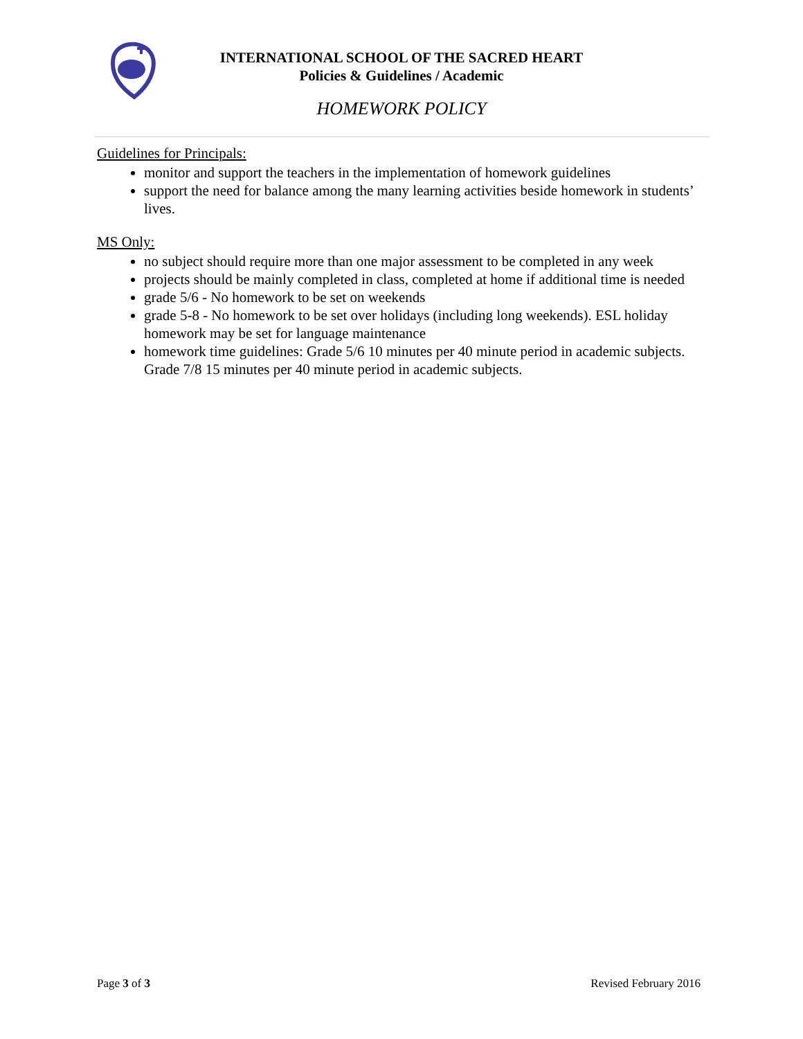INTERNATIONAL SCHOOL OF THE SACRED HEART
Policies & Guidelines / Academic
HOMEWORK POLICY
Guidelines for Principals:
monitor and support the teachers in the implementation of homework guidelines
support the need for balance among the many learning activities beside homework in students’ lives.
MS Only:
no subject should require more than one major assessment to be completed in any week
projects should be mainly completed in class, completed at home if additional time is needed
grade 5/6 - No homework to be set on weekends
grade 5-8 - No homework to be set over holidays (including long weekends). ESL holiday homework may be set for language maintenance
homework time guidelines: Grade 5/6 10 minutes per 40 minute period in academic subjects. Grade 7/8 15 minutes per 40 minute period in academic subjects.
Page 3 of 3 Revised February 2016